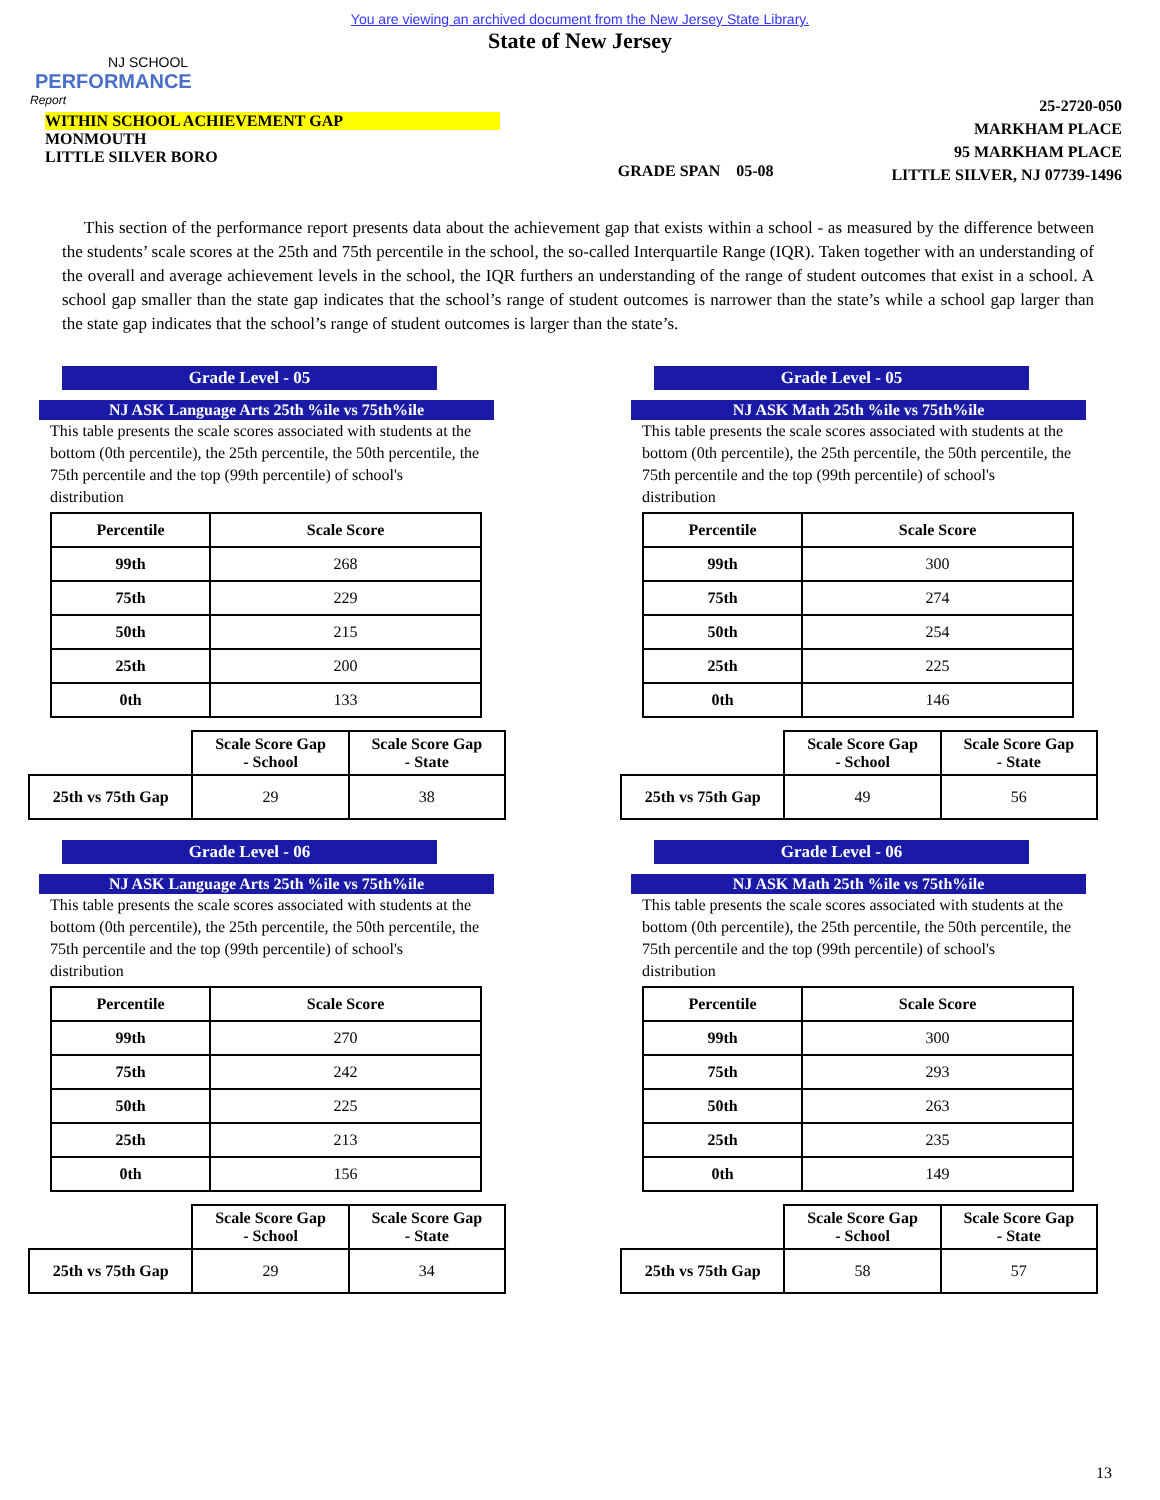NJ SCHOOL
PERFORMANCE
Report
You are viewing an archived document from the New Jersey State Library.
State of New Jersey
WITHIN SCHOOL ACHIEVEMENT GAP
MONMOUTH
LITTLE SILVER BORO
GRADE SPAN 05-08
25-2720-050
MARKHAM PLACE
95 MARKHAM PLACE
LITTLE SILVER, NJ 07739-1496
This section of the performance report presents data about the achievement gap that exists within a school - as measured by the difference between the students’ scale scores at the 25th and 75th percentile in the school, the so-called Interquartile Range (IQR). Taken together with an understanding of the overall and average achievement levels in the school, the IQR furthers an understanding of the range of student outcomes that exist in a school. A school gap smaller than the state gap indicates that the school’s range of student outcomes is narrower than the state’s while a school gap larger than the state gap indicates that the school’s range of student outcomes is larger than the state’s.
Grade Level - 05
NJ ASK Language Arts 25th %ile vs 75th%ile
This table presents the scale scores associated with students at the bottom (0th percentile), the 25th percentile, the 50th percentile, the 75th percentile and the top (99th percentile) of school's distribution
| Percentile | Scale Score |
| --- | --- |
| 99th | 268 |
| 75th | 229 |
| 50th | 215 |
| 25th | 200 |
| 0th | 133 |
| | Scale Score Gap - School | Scale Score Gap - State |
| 25th vs 75th Gap | 29 | 38 |
Grade Level - 06
NJ ASK Language Arts 25th %ile vs 75th%ile
This table presents the scale scores associated with students at the bottom (0th percentile), the 25th percentile, the 50th percentile, the 75th percentile and the top (99th percentile) of school's distribution
| Percentile | Scale Score |
| --- | --- |
| 99th | 270 |
| 75th | 242 |
| 50th | 225 |
| 25th | 213 |
| 0th | 156 |
| | Scale Score Gap - School | Scale Score Gap - State |
| 25th vs 75th Gap | 29 | 34 |
Grade Level - 05
NJ ASK Math 25th %ile vs 75th%ile
This table presents the scale scores associated with students at the bottom (0th percentile), the 25th percentile, the 50th percentile, the 75th percentile and the top (99th percentile) of school's distribution
| Percentile | Scale Score |
| --- | --- |
| 99th | 300 |
| 75th | 274 |
| 50th | 254 |
| 25th | 225 |
| 0th | 146 |
| | Scale Score Gap - School | Scale Score Gap - State |
| 25th vs 75th Gap | 49 | 56 |
Grade Level - 06
NJ ASK Math 25th %ile vs 75th%ile
This table presents the scale scores associated with students at the bottom (0th percentile), the 25th percentile, the 50th percentile, the 75th percentile and the top (99th percentile) of school's distribution
| Percentile | Scale Score |
| --- | --- |
| 99th | 300 |
| 75th | 293 |
| 50th | 263 |
| 25th | 235 |
| 0th | 149 |
| | Scale Score Gap - School | Scale Score Gap - State |
| 25th vs 75th Gap | 58 | 57 |
13